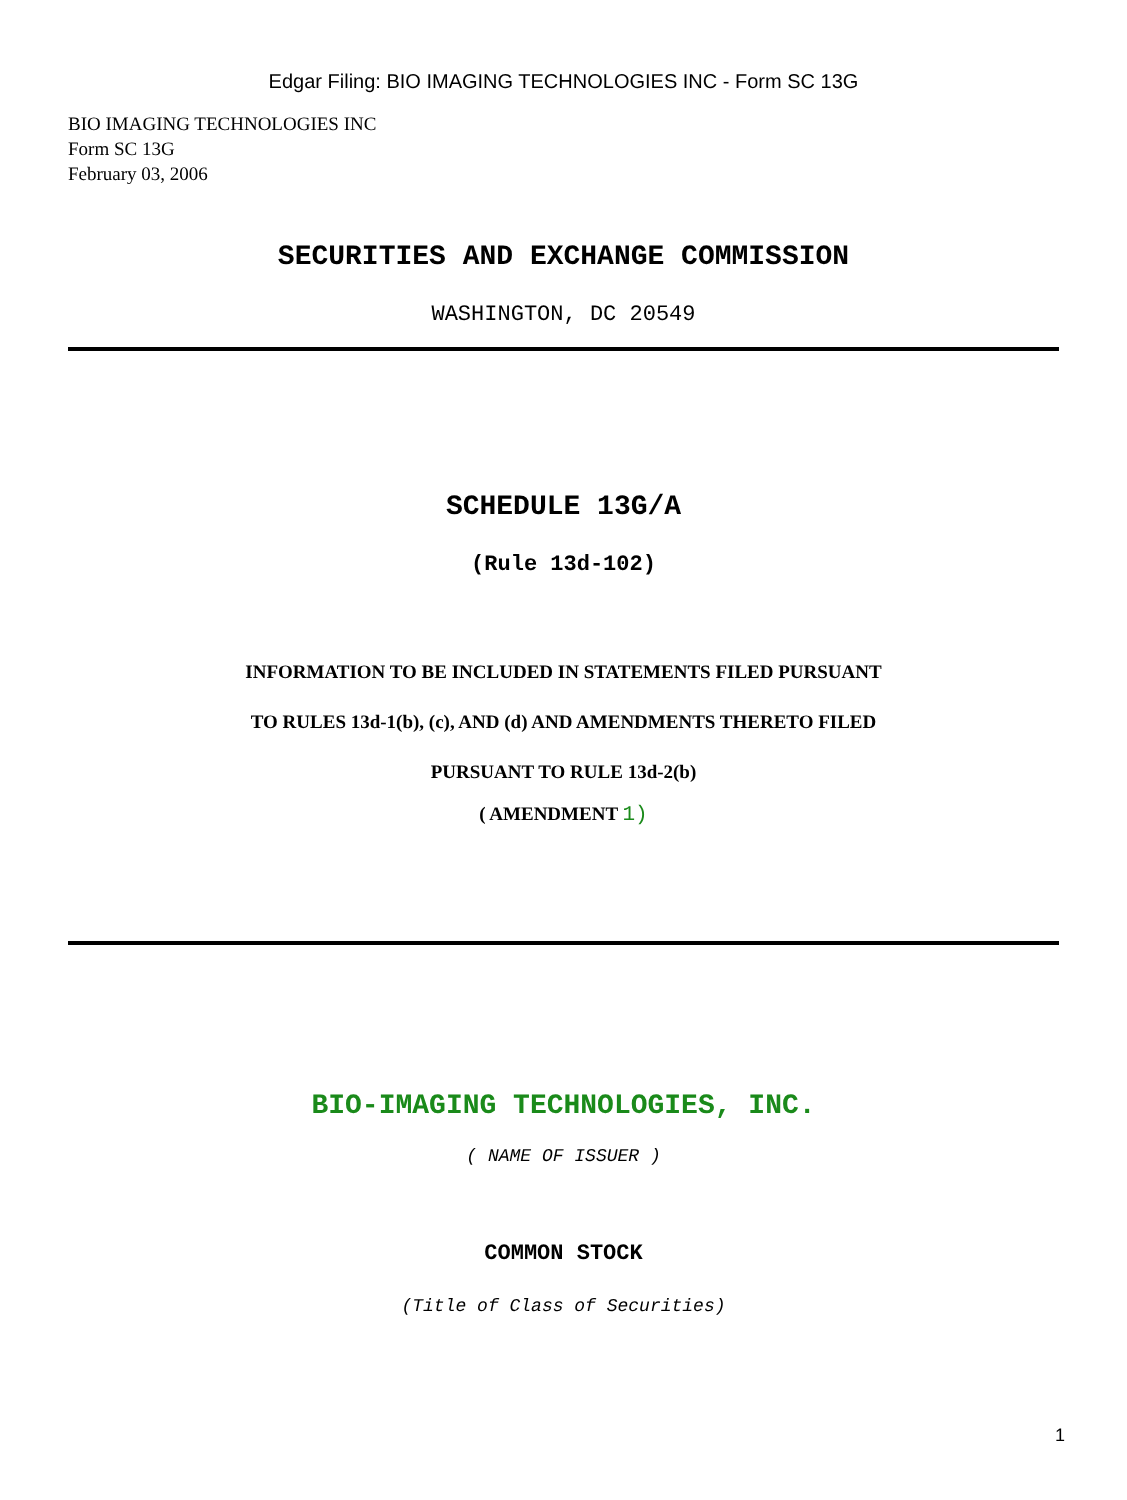Edgar Filing: BIO IMAGING TECHNOLOGIES INC - Form SC 13G
BIO IMAGING TECHNOLOGIES INC
Form SC 13G
February 03, 2006
SECURITIES AND EXCHANGE COMMISSION
WASHINGTON, DC 20549
SCHEDULE 13G/A
(Rule 13d-102)
INFORMATION TO BE INCLUDED IN STATEMENTS FILED PURSUANT
TO RULES 13d-1(b), (c), AND (d) AND AMENDMENTS THERETO FILED
PURSUANT TO RULE 13d-2(b)
( AMENDMENT 1)
BIO-IMAGING TECHNOLOGIES, INC.
( NAME OF ISSUER )
COMMON STOCK
(Title of Class of Securities)
1